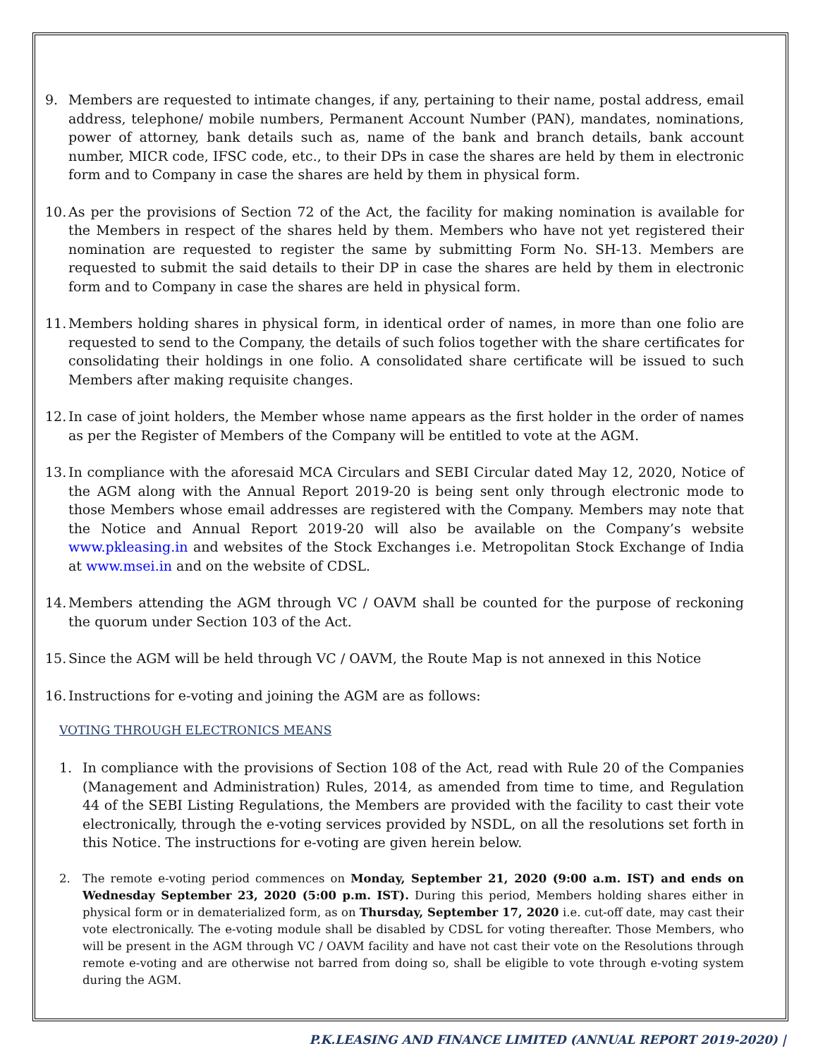9. Members are requested to intimate changes, if any, pertaining to their name, postal address, email address, telephone/ mobile numbers, Permanent Account Number (PAN), mandates, nominations, power of attorney, bank details such as, name of the bank and branch details, bank account number, MICR code, IFSC code, etc., to their DPs in case the shares are held by them in electronic form and to Company in case the shares are held by them in physical form.
10. As per the provisions of Section 72 of the Act, the facility for making nomination is available for the Members in respect of the shares held by them. Members who have not yet registered their nomination are requested to register the same by submitting Form No. SH-13. Members are requested to submit the said details to their DP in case the shares are held by them in electronic form and to Company in case the shares are held in physical form.
11. Members holding shares in physical form, in identical order of names, in more than one folio are requested to send to the Company, the details of such folios together with the share certificates for consolidating their holdings in one folio. A consolidated share certificate will be issued to such Members after making requisite changes.
12. In case of joint holders, the Member whose name appears as the first holder in the order of names as per the Register of Members of the Company will be entitled to vote at the AGM.
13. In compliance with the aforesaid MCA Circulars and SEBI Circular dated May 12, 2020, Notice of the AGM along with the Annual Report 2019-20 is being sent only through electronic mode to those Members whose email addresses are registered with the Company. Members may note that the Notice and Annual Report 2019-20 will also be available on the Company’s website www.pkleasing.in and websites of the Stock Exchanges i.e. Metropolitan Stock Exchange of India at www.msei.in and on the website of CDSL.
14. Members attending the AGM through VC / OAVM shall be counted for the purpose of reckoning the quorum under Section 103 of the Act.
15. Since the AGM will be held through VC / OAVM, the Route Map is not annexed in this Notice
16. Instructions for e-voting and joining the AGM are as follows:
VOTING THROUGH ELECTRONICS MEANS
1. In compliance with the provisions of Section 108 of the Act, read with Rule 20 of the Companies (Management and Administration) Rules, 2014, as amended from time to time, and Regulation 44 of the SEBI Listing Regulations, the Members are provided with the facility to cast their vote electronically, through the e-voting services provided by NSDL, on all the resolutions set forth in this Notice. The instructions for e-voting are given herein below.
2. The remote e-voting period commences on Monday, September 21, 2020 (9:00 a.m. IST) and ends on Wednesday September 23, 2020 (5:00 p.m. IST). During this period, Members holding shares either in physical form or in dematerialized form, as on Thursday, September 17, 2020 i.e. cut-off date, may cast their vote electronically. The e-voting module shall be disabled by CDSL for voting thereafter. Those Members, who will be present in the AGM through VC / OAVM facility and have not cast their vote on the Resolutions through remote e-voting and are otherwise not barred from doing so, shall be eligible to vote through e-voting system during the AGM.
P.K.LEASING AND FINANCE LIMITED (ANNUAL REPORT 2019-2020) |